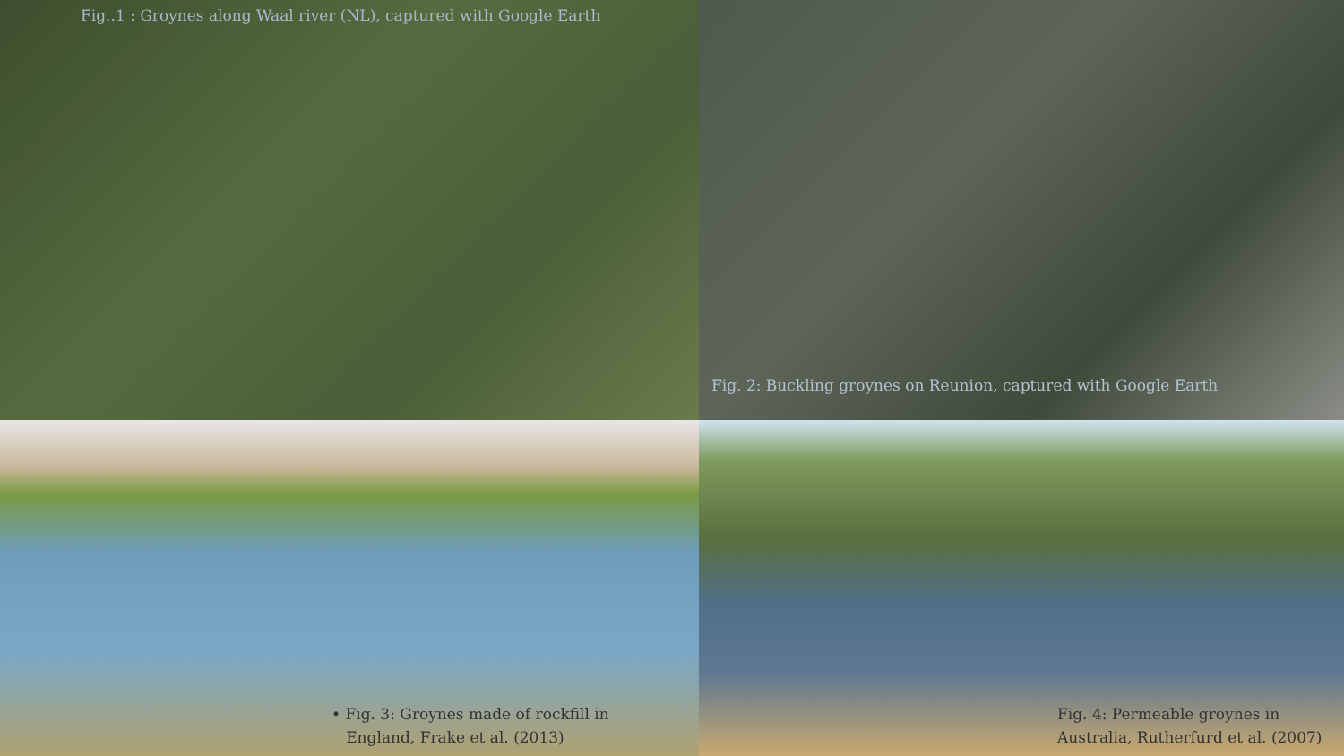Fig..1 : Groynes along Waal river (NL), captured with Google Earth
Fig. 2: Buckling groynes on Reunion, captured with Google Earth
• Fig. 3: Groynes made of rockfill in
England, Frake et al. (2013)
Fig. 4: Permeable groynes in
Australia, Rutherfurd et al. (2007)